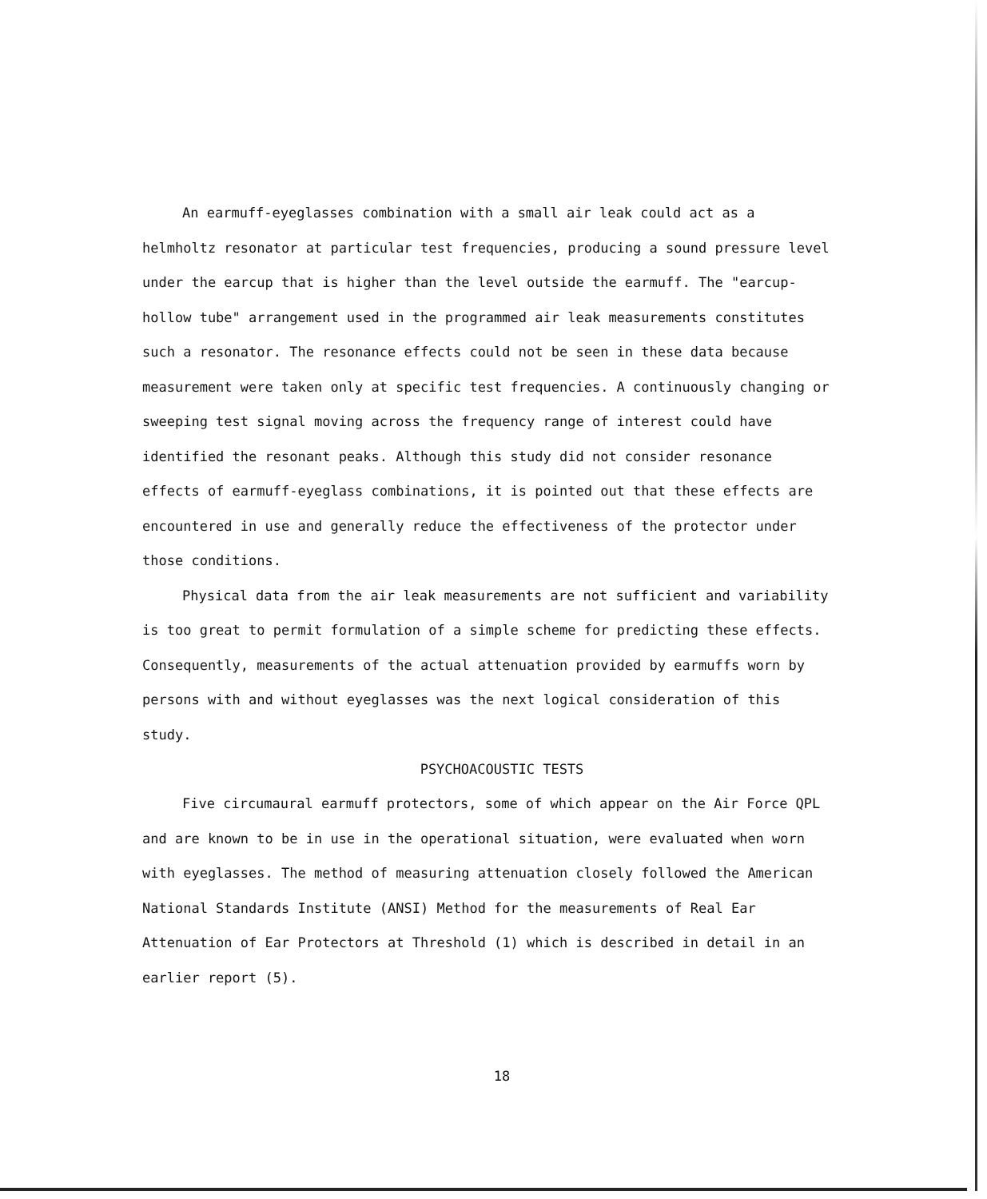An earmuff-eyeglasses combination with a small air leak could act as a helmholtz resonator at particular test frequencies, producing a sound pressure level under the earcup that is higher than the level outside the earmuff. The "earcup-hollow tube" arrangement used in the programmed air leak measurements constitutes such a resonator. The resonance effects could not be seen in these data because measurement were taken only at specific test frequencies. A continuously changing or sweeping test signal moving across the frequency range of interest could have identified the resonant peaks. Although this study did not consider resonance effects of earmuff-eyeglass combinations, it is pointed out that these effects are encountered in use and generally reduce the effectiveness of the protector under those conditions.
Physical data from the air leak measurements are not sufficient and variability is too great to permit formulation of a simple scheme for predicting these effects. Consequently, measurements of the actual attenuation provided by earmuffs worn by persons with and without eyeglasses was the next logical consideration of this study.
PSYCHOACOUSTIC TESTS
Five circumaural earmuff protectors, some of which appear on the Air Force QPL and are known to be in use in the operational situation, were evaluated when worn with eyeglasses. The method of measuring attenuation closely followed the American National Standards Institute (ANSI) Method for the measurements of Real Ear Attenuation of Ear Protectors at Threshold (1) which is described in detail in an earlier report (5).
18